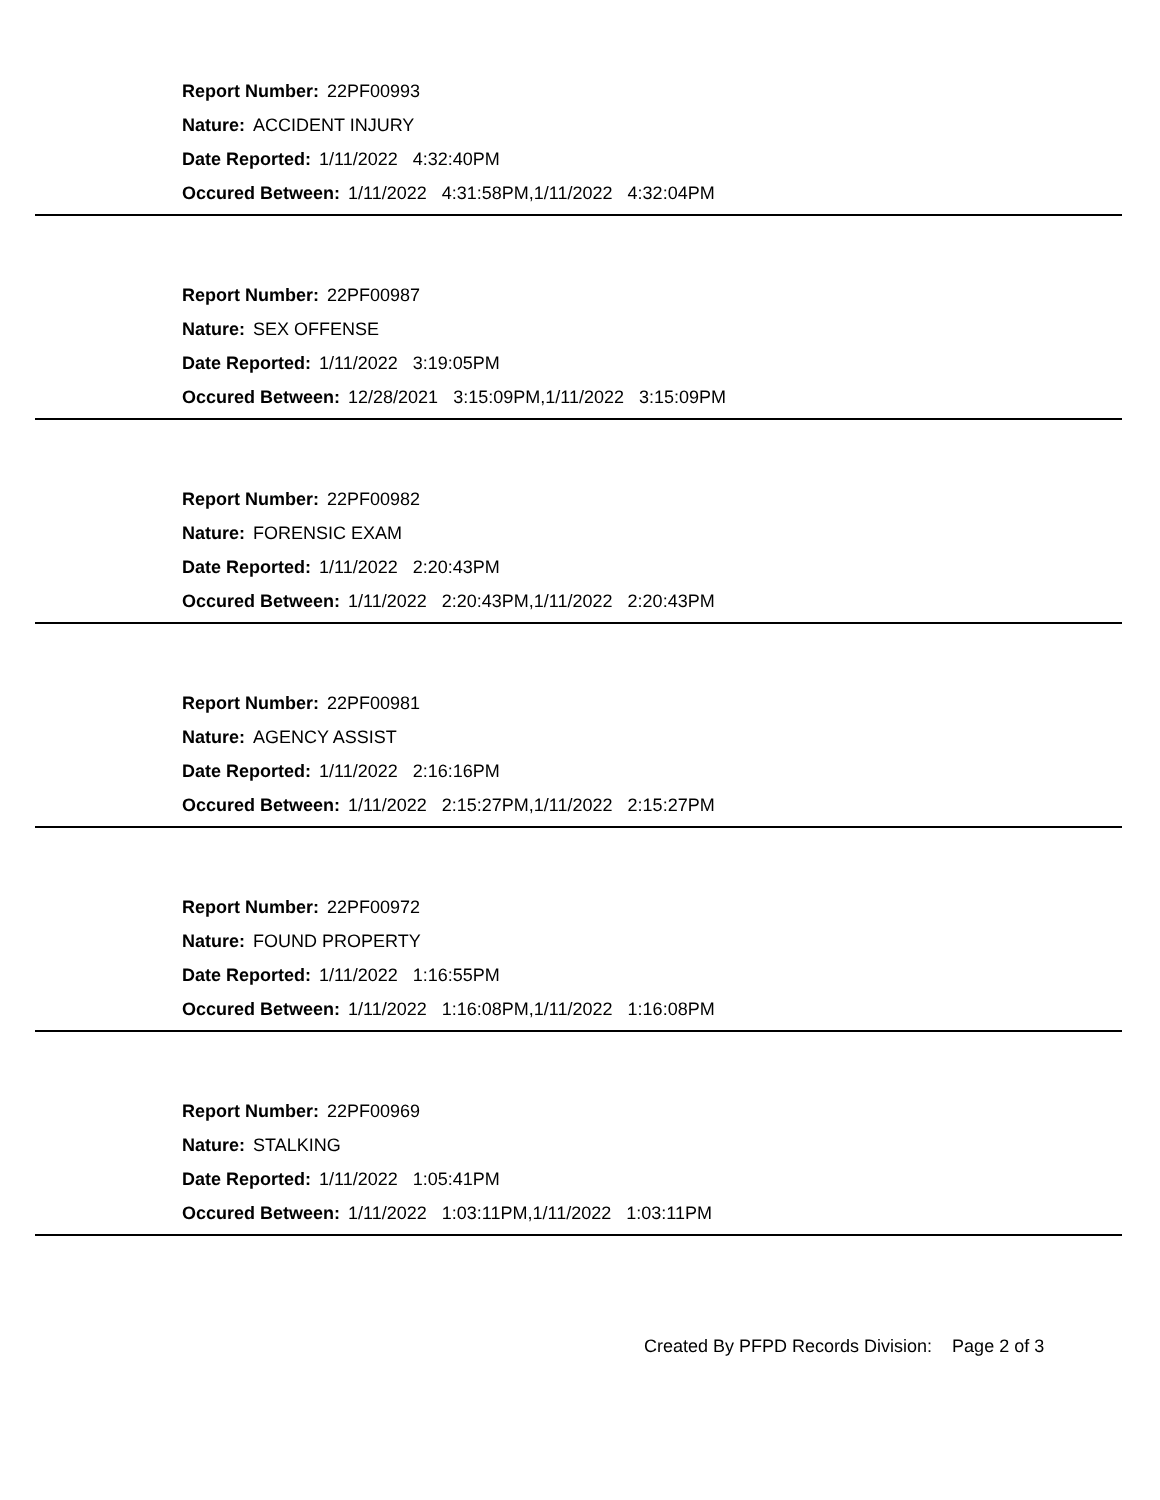Report Number: 22PF00993
Nature: ACCIDENT INJURY
Date Reported: 1/11/2022 4:32:40PM
Occured Between: 1/11/2022 4:31:58PM,1/11/2022 4:32:04PM
Report Number: 22PF00987
Nature: SEX OFFENSE
Date Reported: 1/11/2022 3:19:05PM
Occured Between: 12/28/2021 3:15:09PM,1/11/2022 3:15:09PM
Report Number: 22PF00982
Nature: FORENSIC EXAM
Date Reported: 1/11/2022 2:20:43PM
Occured Between: 1/11/2022 2:20:43PM,1/11/2022 2:20:43PM
Report Number: 22PF00981
Nature: AGENCY ASSIST
Date Reported: 1/11/2022 2:16:16PM
Occured Between: 1/11/2022 2:15:27PM,1/11/2022 2:15:27PM
Report Number: 22PF00972
Nature: FOUND PROPERTY
Date Reported: 1/11/2022 1:16:55PM
Occured Between: 1/11/2022 1:16:08PM,1/11/2022 1:16:08PM
Report Number: 22PF00969
Nature: STALKING
Date Reported: 1/11/2022 1:05:41PM
Occured Between: 1/11/2022 1:03:11PM,1/11/2022 1:03:11PM
Created By PFPD Records Division: Page 2 of 3